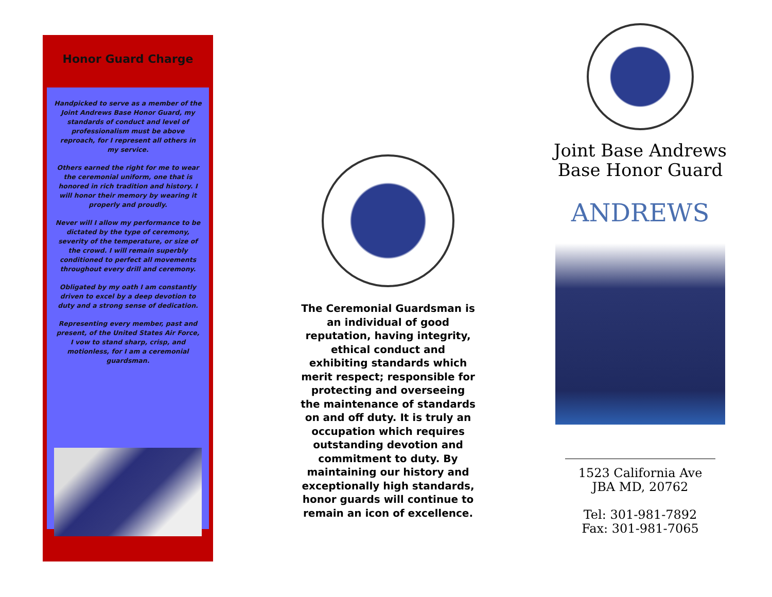Honor Guard Charge
Handpicked to serve as a member of the Joint Andrews Base Honor Guard, my standards of conduct and level of professionalism must be above reproach, for I represent all others in my service.
Others earned the right for me to wear the ceremonial uniform, one that is honored in rich tradition and history. I will honor their memory by wearing it properly and proudly.
Never will I allow my performance to be dictated by the type of ceremony, severity of the temperature, or size of the crowd. I will remain superbly conditioned to perfect all movements throughout every drill and ceremony.
Obligated by my oath I am constantly driven to excel by a deep devotion to duty and a strong sense of dedication.
Representing every member, past and present, of the United States Air Force, I vow to stand sharp, crisp, and motionless, for I am a ceremonial guardsman.
The Ceremonial Guardsman is an individual of good reputation, having integrity, ethical conduct and exhibiting standards which merit respect; responsible for protecting and overseeing the maintenance of standards on and off duty. It is truly an occupation which requires outstanding devotion and commitment to duty. By maintaining our history and exceptionally high standards, honor guards will continue to remain an icon of excellence.
Joint Base Andrews
Base Honor Guard
ANDREWS
1523 California Ave
JBA MD, 20762
Tel: 301-981-7892
Fax: 301-981-7065